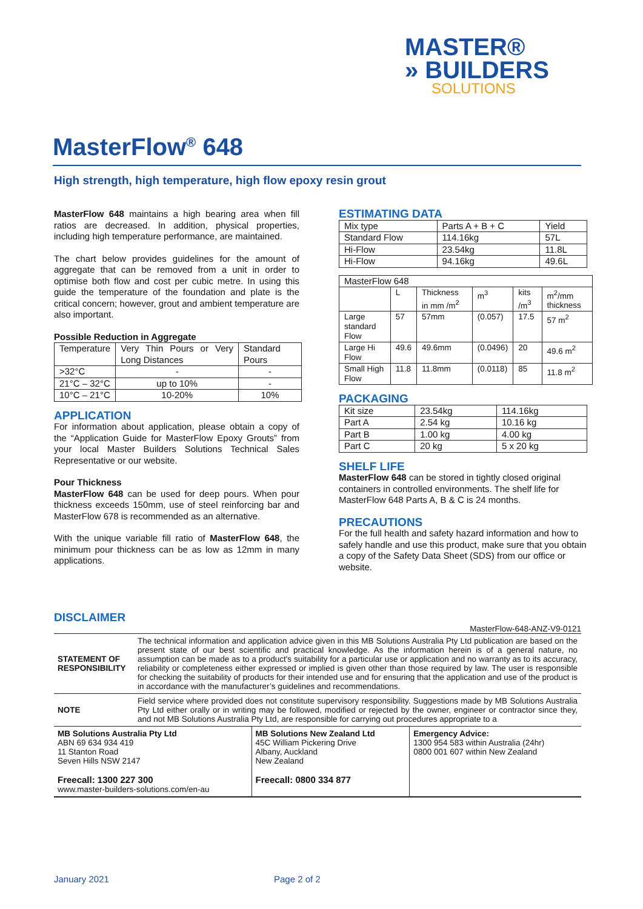MASTER®
» BUILDERS
SOLUTIONS
MasterFlow<sup>®</sup> 648
High strength, high temperature, high flow epoxy resin grout
MasterFlow 648 maintains a high bearing area when fill ratios are decreased. In addition, physical properties, including high temperature performance, are maintained.
The chart below provides guidelines for the amount of aggregate that can be removed from a unit in order to optimise both flow and cost per cubic metre. In using this guide the temperature of the foundation and plate is the critical concern; however, grout and ambient temperature are also important.
Possible Reduction in Aggregate
| Temperature | Very Thin Pours or Very Long Distances | Standard Pours |
| >32°C | - | - |
| 21°C – 32°C | up to 10% | - |
| 10°C – 21°C | 10-20% | 10% |
APPLICATION
For information about application, please obtain a copy of the “Application Guide for MasterFlow Epoxy Grouts” from your local Master Builders Solutions Technical Sales Representative or our website.
Pour Thickness
MasterFlow 648 can be used for deep pours. When pour thickness exceeds 150mm, use of steel reinforcing bar and MasterFlow 678 is recommended as an alternative.
With the unique variable fill ratio of MasterFlow 648, the minimum pour thickness can be as low as 12mm in many applications.
ESTIMATING DATA
| Mix type | Parts A + B + C | Yield |
| Standard Flow | 114.16kg | 57L |
| Hi-Flow | 23.54kg | 11.8L |
| Hi-Flow | 94.16kg | 49.6L |
| MasterFlow 648 | | | | | |
| | L | Thickness in mm /m<sup>2</sup> | m<sup>3</sup> | kits /m<sup>3</sup> | m<sup>2</sup>/mm thickness |
| Large standard Flow | 57 | 57mm | (0.057) | 17.5 | 57 m<sup>2</sup> |
| Large Hi Flow | 49.6 | 49.6mm | (0.0496) | 20 | 49.6 m<sup>2</sup> |
| Small High Flow | 11.8 | 11.8mm | (0.0118) | 85 | 11.8 m<sup>2</sup> |
PACKAGING
| Kit size | 23.54kg | 114.16kg |
| Part A | 2.54 kg | 10.16 kg |
| Part B | 1.00 kg | 4.00 kg |
| Part C | 20 kg | 5 x 20 kg |
SHELF LIFE
MasterFlow 648 can be stored in tightly closed original containers in controlled environments. The shelf life for MasterFlow 648 Parts A, B & C is 24 months.
PRECAUTIONS
For the full health and safety hazard information and how to safely handle and use this product, make sure that you obtain a copy of the Safety Data Sheet (SDS) from our office or website.
DISCLAIMER
MasterFlow-648-ANZ-V9-0121
| STATEMENT OF RESPONSIBILITY | The technical information and application advice given in this MB Solutions Australia Pty Ltd publication are based on the present state of our best scientific and practical knowledge. As the information herein is of a general nature, no assumption can be made as to a product's suitability for a particular use or application and no warranty as to its accuracy, reliability or completeness either expressed or implied is given other than those required by law. The user is responsible for checking the suitability of products for their intended use and for ensuring that the application and use of the product is in accordance with the manufacturer’s guidelines and recommendations. |
| NOTE | Field service where provided does not constitute supervisory responsibility. Suggestions made by MB Solutions Australia Pty Ltd either orally or in writing may be followed, modified or rejected by the owner, engineer or contractor since they, and not MB Solutions Australia Pty Ltd, are responsible for carrying out procedures appropriate to a |
| MB Solutions Australia Pty Ltd ABN 69 634 934 419 11 Stanton Road Seven Hills NSW 2147 Freecall: 1300 227 300 www.master-builders-solutions.com/en-au | MB Solutions New Zealand Ltd 45C William Pickering Drive Albany, Auckland New Zealand Freecall: 0800 334 877 | Emergency Advice: 1300 954 583 within Australia (24hr) 0800 001 607 within New Zealand |
January 2021 Page 2 of 2